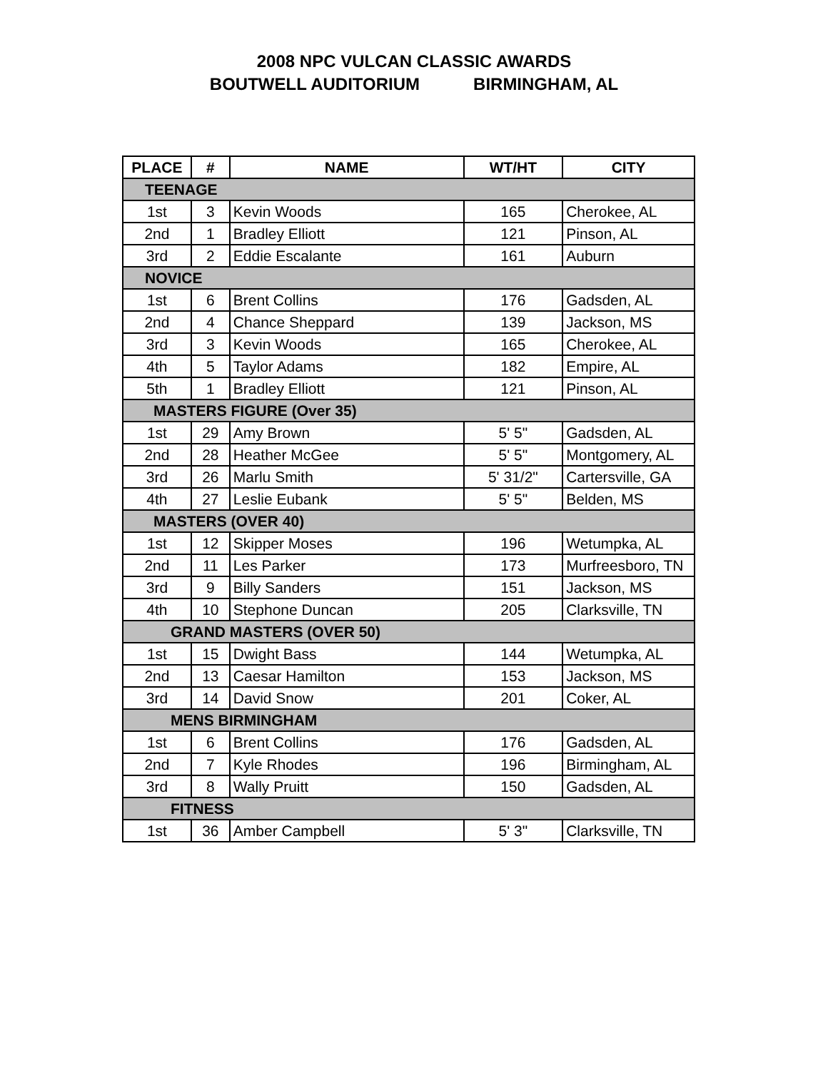2008 NPC VULCAN CLASSIC AWARDS
BOUTWELL AUDITORIUM BIRMINGHAM, AL
| PLACE | # | NAME | WT/HT | CITY |
| --- | --- | --- | --- | --- |
| TEENAGE | | | | |
| 1st | 3 | Kevin Woods | 165 | Cherokee, AL |
| 2nd | 1 | Bradley Elliott | 121 | Pinson, AL |
| 3rd | 2 | Eddie Escalante | 161 | Auburn |
| NOVICE | | | | |
| 1st | 6 | Brent Collins | 176 | Gadsden, AL |
| 2nd | 4 | Chance Sheppard | 139 | Jackson, MS |
| 3rd | 3 | Kevin Woods | 165 | Cherokee, AL |
| 4th | 5 | Taylor Adams | 182 | Empire, AL |
| 5th | 1 | Bradley Elliott | 121 | Pinson, AL |
| MASTERS FIGURE (Over 35) | | | | |
| 1st | 29 | Amy Brown | 5' 5" | Gadsden, AL |
| 2nd | 28 | Heather McGee | 5' 5" | Montgomery, AL |
| 3rd | 26 | Marlu Smith | 5' 31/2" | Cartersville, GA |
| 4th | 27 | Leslie Eubank | 5' 5" | Belden, MS |
| MASTERS (OVER 40) | | | | |
| 1st | 12 | Skipper Moses | 196 | Wetumpka, AL |
| 2nd | 11 | Les Parker | 173 | Murfreesboro, TN |
| 3rd | 9 | Billy Sanders | 151 | Jackson, MS |
| 4th | 10 | Stephone Duncan | 205 | Clarksville, TN |
| GRAND MASTERS (OVER 50) | | | | |
| 1st | 15 | Dwight Bass | 144 | Wetumpka, AL |
| 2nd | 13 | Caesar Hamilton | 153 | Jackson, MS |
| 3rd | 14 | David Snow | 201 | Coker, AL |
| MENS BIRMINGHAM | | | | |
| 1st | 6 | Brent Collins | 176 | Gadsden, AL |
| 2nd | 7 | Kyle Rhodes | 196 | Birmingham, AL |
| 3rd | 8 | Wally Pruitt | 150 | Gadsden, AL |
| FITNESS | | | | |
| 1st | 36 | Amber Campbell | 5' 3" | Clarksville, TN |